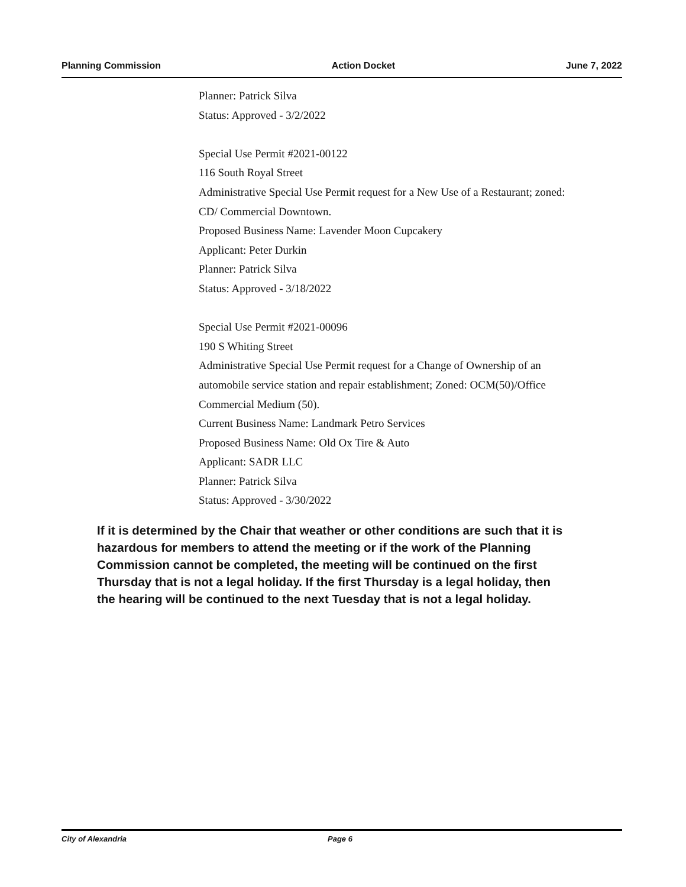Planning Commission Action Docket June 7, 2022
Planner: Patrick Silva
Status: Approved - 3/2/2022
Special Use Permit #2021-00122
116 South Royal Street
Administrative Special Use Permit request for a New Use of a Restaurant; zoned:
CD/ Commercial Downtown.
Proposed Business Name: Lavender Moon Cupcakery
Applicant: Peter Durkin
Planner: Patrick Silva
Status: Approved - 3/18/2022
Special Use Permit #2021-00096
190 S Whiting Street
Administrative Special Use Permit request for a Change of Ownership of an
automobile service station and repair establishment; Zoned: OCM(50)/Office
Commercial Medium (50).
Current Business Name: Landmark Petro Services
Proposed Business Name: Old Ox Tire & Auto
Applicant: SADR LLC
Planner: Patrick Silva
Status: Approved - 3/30/2022
If it is determined by the Chair that weather or other conditions are such that it is hazardous for members to attend the meeting or if the work of the Planning Commission cannot be completed, the meeting will be continued on the first Thursday that is not a legal holiday. If the first Thursday is a legal holiday, then the hearing will be continued to the next Tuesday that is not a legal holiday.
City of Alexandria Page 6